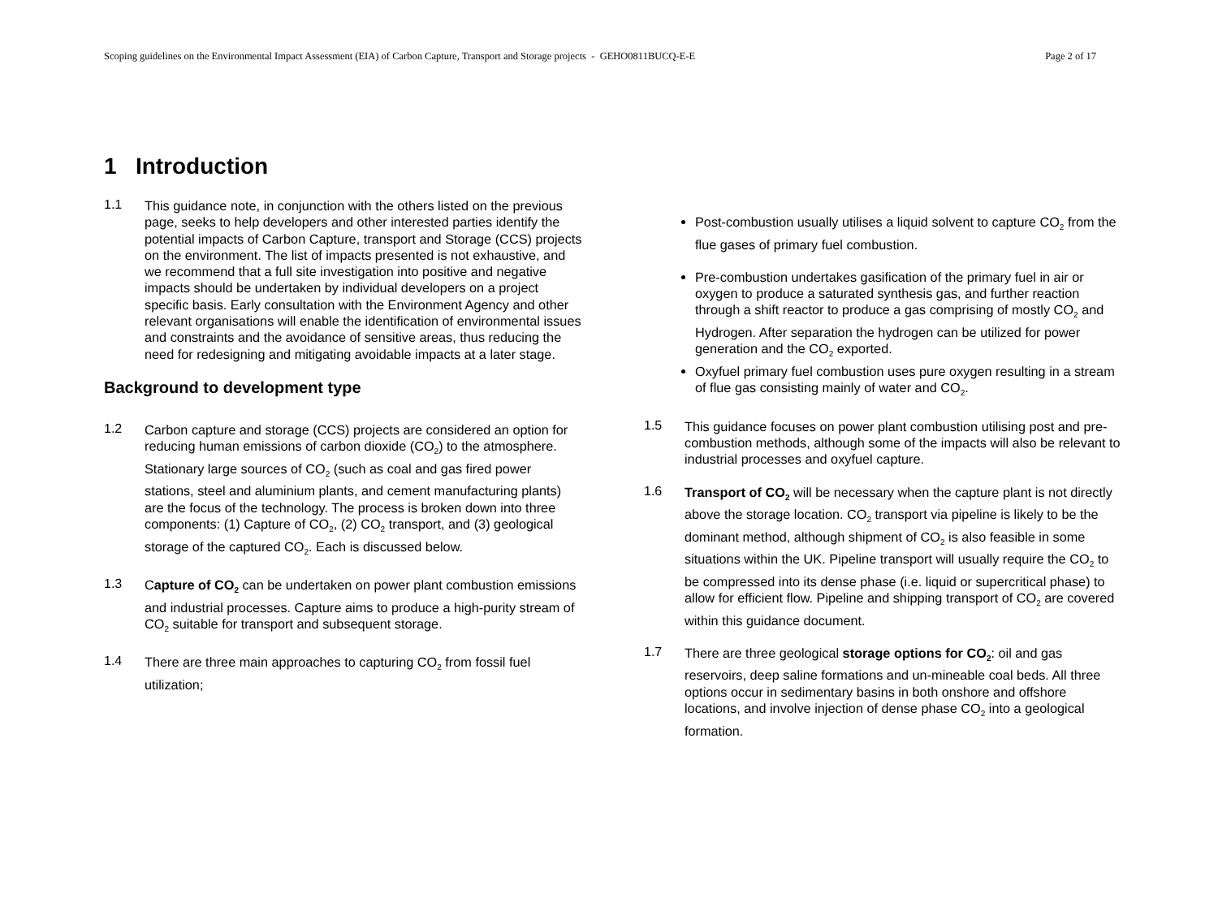Scoping guidelines on the Environmental Impact Assessment (EIA) of Carbon Capture, Transport and Storage projects - GEHO0811BUCQ-E-E Page 2 of 17
1 Introduction
1.1
This guidance note, in conjunction with the others listed on the previous page, seeks to help developers and other interested parties identify the potential impacts of Carbon Capture, transport and Storage (CCS) projects on the environment. The list of impacts presented is not exhaustive, and we recommend that a full site investigation into positive and negative impacts should be undertaken by individual developers on a project specific basis. Early consultation with the Environment Agency and other relevant organisations will enable the identification of environmental issues and constraints and the avoidance of sensitive areas, thus reducing the need for redesigning and mitigating avoidable impacts at a later stage.
Background to development type
1.2
Carbon capture and storage (CCS) projects are considered an option for reducing human emissions of carbon dioxide (CO<sub>2</sub>) to the atmosphere. Stationary large sources of CO<sub>2</sub> (such as coal and gas fired power stations, steel and aluminium plants, and cement manufacturing plants) are the focus of the technology. The process is broken down into three components: (1) Capture of CO<sub>2</sub>, (2) CO<sub>2</sub> transport, and (3) geological storage of the captured CO<sub>2</sub>. Each is discussed below.
1.3
Capture of CO<sub>2</sub> can be undertaken on power plant combustion emissions and industrial processes. Capture aims to produce a high-purity stream of CO<sub>2</sub> suitable for transport and subsequent storage.
1.4
There are three main approaches to capturing CO<sub>2</sub> from fossil fuel utilization;
Post-combustion usually utilises a liquid solvent to capture CO<sub>2</sub> from the flue gases of primary fuel combustion.
Pre-combustion undertakes gasification of the primary fuel in air or oxygen to produce a saturated synthesis gas, and further reaction through a shift reactor to produce a gas comprising of mostly CO<sub>2</sub> and Hydrogen. After separation the hydrogen can be utilized for power generation and the CO<sub>2</sub> exported.
Oxyfuel primary fuel combustion uses pure oxygen resulting in a stream of flue gas consisting mainly of water and CO<sub>2</sub>.
1.5
This guidance focuses on power plant combustion utilising post and pre-combustion methods, although some of the impacts will also be relevant to industrial processes and oxyfuel capture.
1.6
Transport of CO<sub>2</sub> will be necessary when the capture plant is not directly above the storage location. CO<sub>2</sub> transport via pipeline is likely to be the dominant method, although shipment of CO<sub>2</sub> is also feasible in some situations within the UK. Pipeline transport will usually require the CO<sub>2</sub> to be compressed into its dense phase (i.e. liquid or supercritical phase) to allow for efficient flow. Pipeline and shipping transport of CO<sub>2</sub> are covered within this guidance document.
1.7
There are three geological storage options for CO<sub>2</sub>: oil and gas reservoirs, deep saline formations and un-mineable coal beds. All three options occur in sedimentary basins in both onshore and offshore locations, and involve injection of dense phase CO<sub>2</sub> into a geological formation.